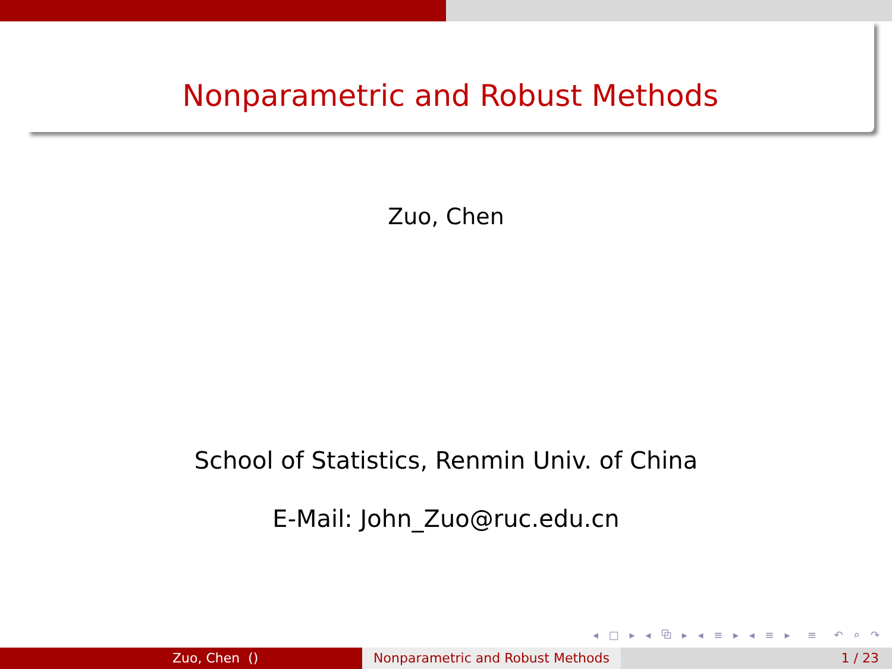Nonparametric and Robust Methods
Zuo, Chen
School of Statistics, Renmin Univ. of China
E-Mail: John_Zuo@ruc.edu.cn
◂ □ ▸ ◂ ⧉ ▸ ◂ ≡ ▸ ◂ ≡ ▸ ≡ ↶ ⌕ ↷
Zuo, Chen () Nonparametric and Robust Methods
1 / 23